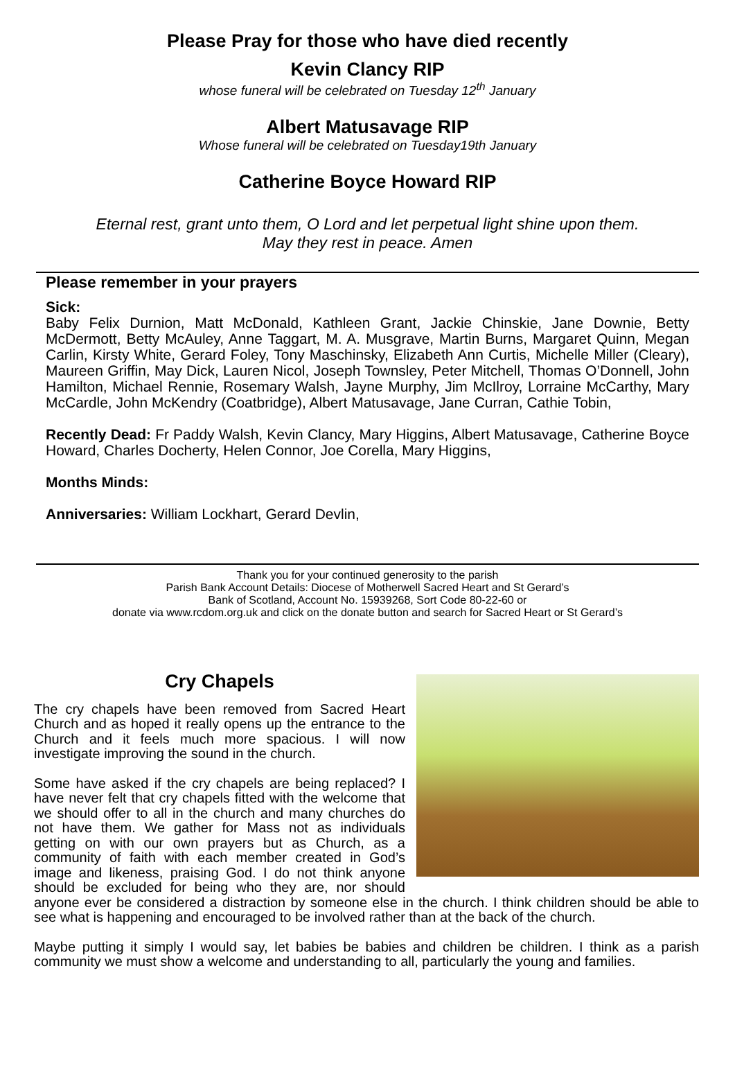Please Pray for those who have died recently
Kevin Clancy RIP
whose funeral will be celebrated on Tuesday 12<sup>th</sup> January
Albert Matusavage RIP
Whose funeral will be celebrated on Tuesday19th January
Catherine Boyce Howard RIP
Eternal rest, grant unto them, O Lord and let perpetual light shine upon them.
May they rest in peace. Amen
Please remember in your prayers
Sick:
Baby Felix Durnion, Matt McDonald, Kathleen Grant, Jackie Chinskie, Jane Downie, Betty McDermott, Betty McAuley, Anne Taggart, M. A. Musgrave, Martin Burns, Margaret Quinn, Megan Carlin, Kirsty White, Gerard Foley, Tony Maschinsky, Elizabeth Ann Curtis, Michelle Miller (Cleary), Maureen Griffin, May Dick, Lauren Nicol, Joseph Townsley, Peter Mitchell, Thomas O’Donnell, John Hamilton, Michael Rennie, Rosemary Walsh, Jayne Murphy, Jim McIlroy, Lorraine McCarthy, Mary McCardle, John McKendry (Coatbridge), Albert Matusavage, Jane Curran, Cathie Tobin,
Recently Dead: Fr Paddy Walsh, Kevin Clancy, Mary Higgins, Albert Matusavage, Catherine Boyce Howard, Charles Docherty, Helen Connor, Joe Corella, Mary Higgins,
Months Minds:
Anniversaries: William Lockhart, Gerard Devlin,
Thank you for your continued generosity to the parish
Parish Bank Account Details: Diocese of Motherwell Sacred Heart and St Gerard’s
Bank of Scotland, Account No. 15939268, Sort Code 80-22-60 or
donate via www.rcdom.org.uk and click on the donate button and search for Sacred Heart or St Gerard’s
Cry Chapels
The cry chapels have been removed from Sacred Heart Church and as hoped it really opens up the entrance to the Church and it feels much more spacious. I will now investigate improving the sound in the church.
Some have asked if the cry chapels are being replaced? I have never felt that cry chapels fitted with the welcome that we should offer to all in the church and many churches do not have them. We gather for Mass not as individuals getting on with our own prayers but as Church, as a community of faith with each member created in God’s image and likeness, praising God. I do not think anyone should be excluded for being who they are, nor should anyone ever be considered a distraction by someone else in the church. I think children should be able to see what is happening and encouraged to be involved rather than at the back of the church.
Maybe putting it simply I would say, let babies be babies and children be children. I think as a parish community we must show a welcome and understanding to all, particularly the young and families.